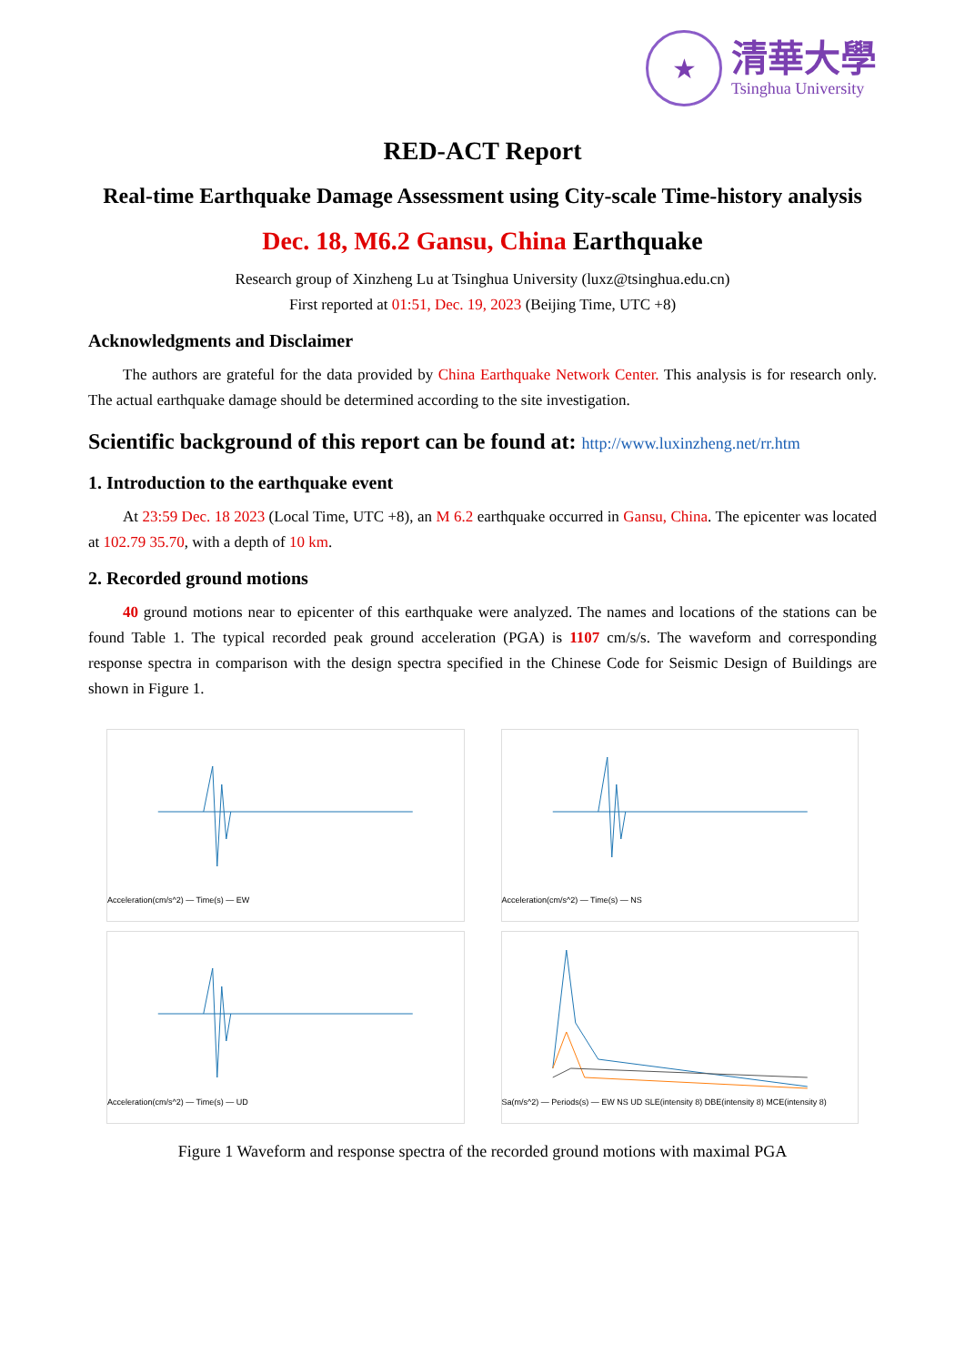★
清華大學
Tsinghua University
RED-ACT Report
Real-time Earthquake Damage Assessment using City-scale Time-history analysis
Dec. 18, M6.2 Gansu, China Earthquake
Research group of Xinzheng Lu at Tsinghua University (luxz@tsinghua.edu.cn)
First reported at 01:51, Dec. 19, 2023 (Beijing Time, UTC +8)
Acknowledgments and Disclaimer
The authors are grateful for the data provided by China Earthquake Network Center. This analysis is for research only. The actual earthquake damage should be determined according to the site investigation.
Scientific background of this report can be found at: http://www.luxinzheng.net/rr.htm
1. Introduction to the earthquake event
At 23:59 Dec. 18 2023 (Local Time, UTC +8), an M 6.2 earthquake occurred in Gansu, China. The epicenter was located at 102.79 35.70, with a depth of 10 km.
2. Recorded ground motions
40 ground motions near to epicenter of this earthquake were analyzed. The names and locations of the stations can be found Table 1. The typical recorded peak ground acceleration (PGA) is 1107 cm/s/s. The waveform and corresponding response spectra in comparison with the design spectra specified in the Chinese Code for Seismic Design of Buildings are shown in Figure 1.
Acceleration(cm/s^2) — Time(s) — EW
Acceleration(cm/s^2) — Time(s) — NS
Acceleration(cm/s^2) — Time(s) — UD
Sa(m/s^2) — Periods(s) — EW NS UD SLE(intensity 8) DBE(intensity 8) MCE(intensity 8)
Figure 1 Waveform and response spectra of the recorded ground motions with maximal PGA